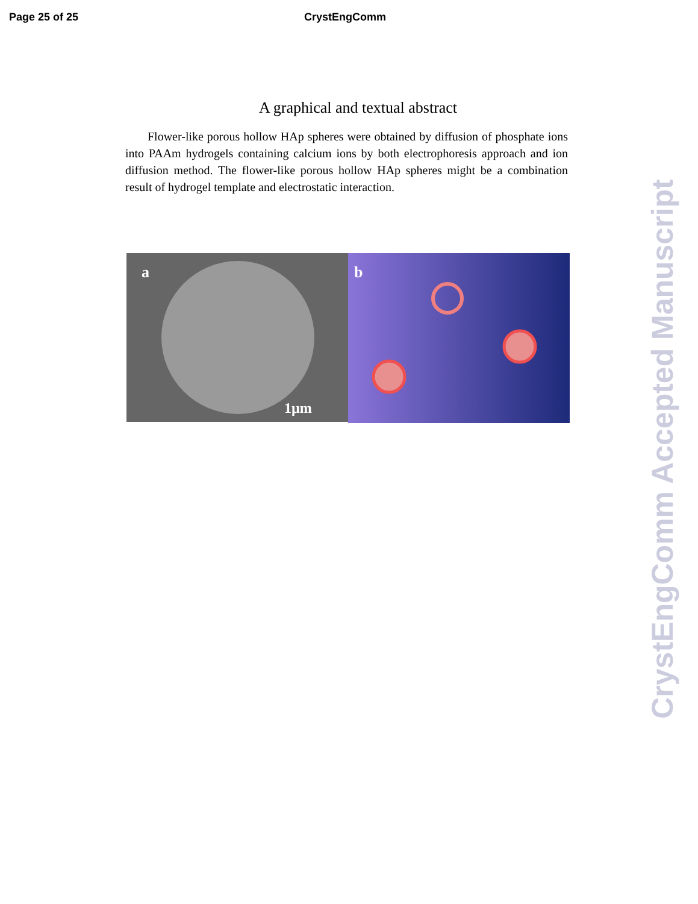Page 25 of 25 CrystEngComm
A graphical and textual abstract
Flower-like porous hollow HAp spheres were obtained by diffusion of phosphate ions into PAAm hydrogels containing calcium ions by both electrophoresis approach and ion diffusion method. The flower-like porous hollow HAp spheres might be a combination result of hydrogel template and electrostatic interaction.
a
1µm
b
CrystEngComm Accepted Manuscript